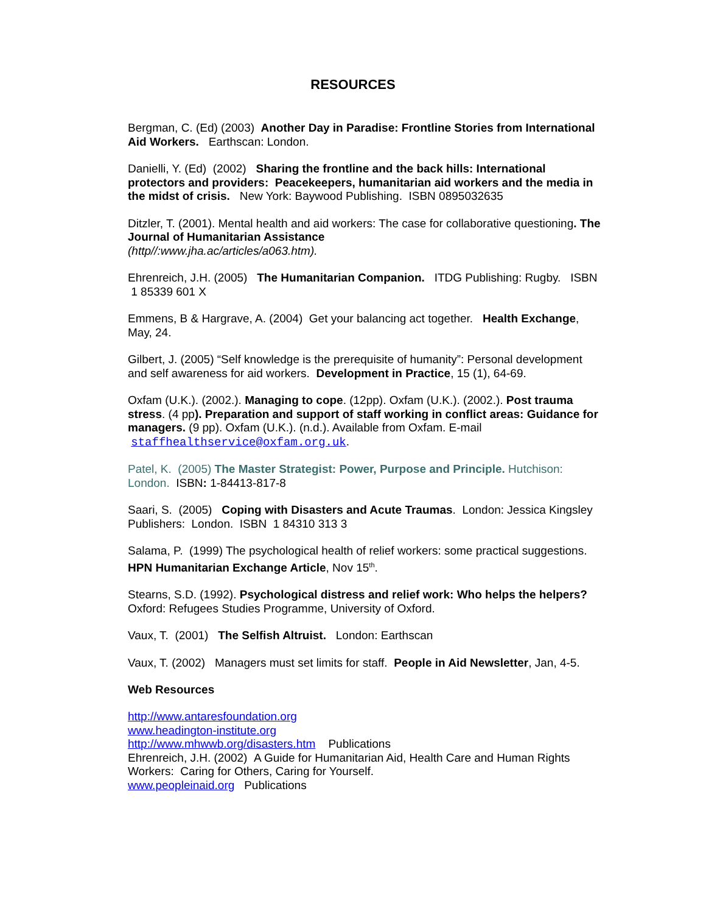RESOURCES
Bergman, C. (Ed) (2003) Another Day in Paradise: Frontline Stories from International Aid Workers. Earthscan: London.
Danielli, Y. (Ed) (2002) Sharing the frontline and the back hills: International protectors and providers: Peacekeepers, humanitarian aid workers and the media in the midst of crisis. New York: Baywood Publishing. ISBN 0895032635
Ditzler, T. (2001). Mental health and aid workers: The case for collaborative questioning. The Journal of Humanitarian Assistance
(http//:www.jha.ac/articles/a063.htm).
Ehrenreich, J.H. (2005) The Humanitarian Companion. ITDG Publishing: Rugby. ISBN 1 85339 601 X
Emmens, B & Hargrave, A. (2004) Get your balancing act together. Health Exchange, May, 24.
Gilbert, J. (2005) “Self knowledge is the prerequisite of humanity”: Personal development and self awareness for aid workers. Development in Practice, 15 (1), 64-69.
Oxfam (U.K.). (2002.). Managing to cope. (12pp). Oxfam (U.K.). (2002.). Post trauma stress. (4 pp). Preparation and support of staff working in conflict areas: Guidance for managers. (9 pp). Oxfam (U.K.). (n.d.). Available from Oxfam. E-mail staffhealthservice@oxfam.org.uk.
Patel, K. (2005) The Master Strategist: Power, Purpose and Principle. Hutchison: London. ISBN: 1-84413-817-8
Saari, S. (2005) Coping with Disasters and Acute Traumas. London: Jessica Kingsley Publishers: London. ISBN 1 84310 313 3
Salama, P. (1999) The psychological health of relief workers: some practical suggestions. HPN Humanitarian Exchange Article, Nov 15<sup>th</sup>.
Stearns, S.D. (1992). Psychological distress and relief work: Who helps the helpers? Oxford: Refugees Studies Programme, University of Oxford.
Vaux, T. (2001) The Selfish Altruist. London: Earthscan
Vaux, T. (2002) Managers must set limits for staff. People in Aid Newsletter, Jan, 4-5.
Web Resources
http://www.antaresfoundation.org
www.headington-institute.org
http://www.mhwwb.org/disasters.htm Publications
Ehrenreich, J.H. (2002) A Guide for Humanitarian Aid, Health Care and Human Rights Workers: Caring for Others, Caring for Yourself.
www.peopleinaid.org Publications